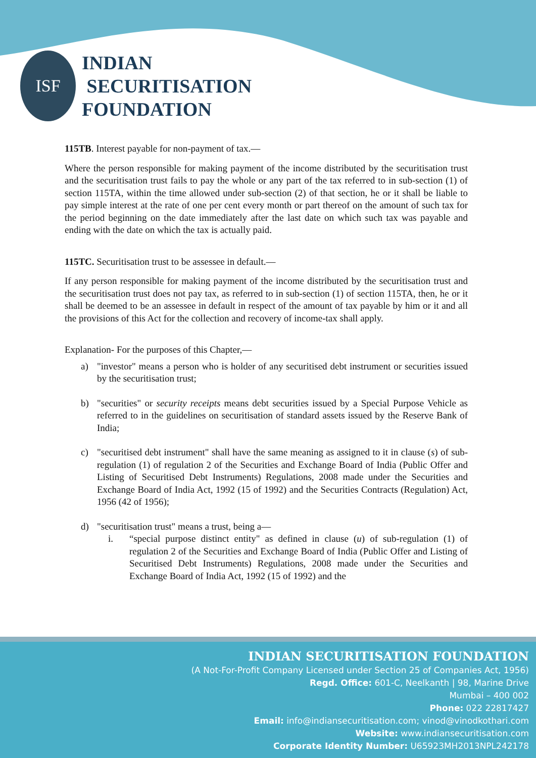ISF
INDIAN
SECURITISATION
FOUNDATION
115TB. Interest payable for non-payment of tax.—
Where the person responsible for making payment of the income distributed by the securitisation trust and the securitisation trust fails to pay the whole or any part of the tax referred to in sub-section (1) of section 115TA, within the time allowed under sub-section (2) of that section, he or it shall be liable to pay simple interest at the rate of one per cent every month or part thereof on the amount of such tax for the period beginning on the date immediately after the last date on which such tax was payable and ending with the date on which the tax is actually paid.
115TC. Securitisation trust to be assessee in default.—
If any person responsible for making payment of the income distributed by the securitisation trust and the securitisation trust does not pay tax, as referred to in sub-section (1) of section 115TA, then, he or it shall be deemed to be an assessee in default in respect of the amount of tax payable by him or it and all the provisions of this Act for the collection and recovery of income-tax shall apply.
Explanation- For the purposes of this Chapter,—
a) "investor" means a person who is holder of any securitised debt instrument or securities issued by the securitisation trust;
b) "securities" or security receipts means debt securities issued by a Special Purpose Vehicle as referred to in the guidelines on securitisation of standard assets issued by the Reserve Bank of India;
c) "securitised debt instrument" shall have the same meaning as assigned to it in clause (s) of sub-regulation (1) of regulation 2 of the Securities and Exchange Board of India (Public Offer and Listing of Securitised Debt Instruments) Regulations, 2008 made under the Securities and Exchange Board of India Act, 1992 (15 of 1992) and the Securities Contracts (Regulation) Act, 1956 (42 of 1956);
d) "securitisation trust" means a trust, being a—
i. “special purpose distinct entity" as defined in clause (u) of sub-regulation (1) of regulation 2 of the Securities and Exchange Board of India (Public Offer and Listing of Securitised Debt Instruments) Regulations, 2008 made under the Securities and Exchange Board of India Act, 1992 (15 of 1992) and the
INDIAN SECURITISATION FOUNDATION
(A Not-For-Profit Company Licensed under Section 25 of Companies Act, 1956)
Regd. Office: 601-C, Neelkanth | 98, Marine Drive
Mumbai – 400 002
Phone: 022 22817427
Email: info@indiansecuritisation.com; vinod@vinodkothari.com
Website: www.indiansecuritisation.com
Corporate Identity Number: U65923MH2013NPL242178